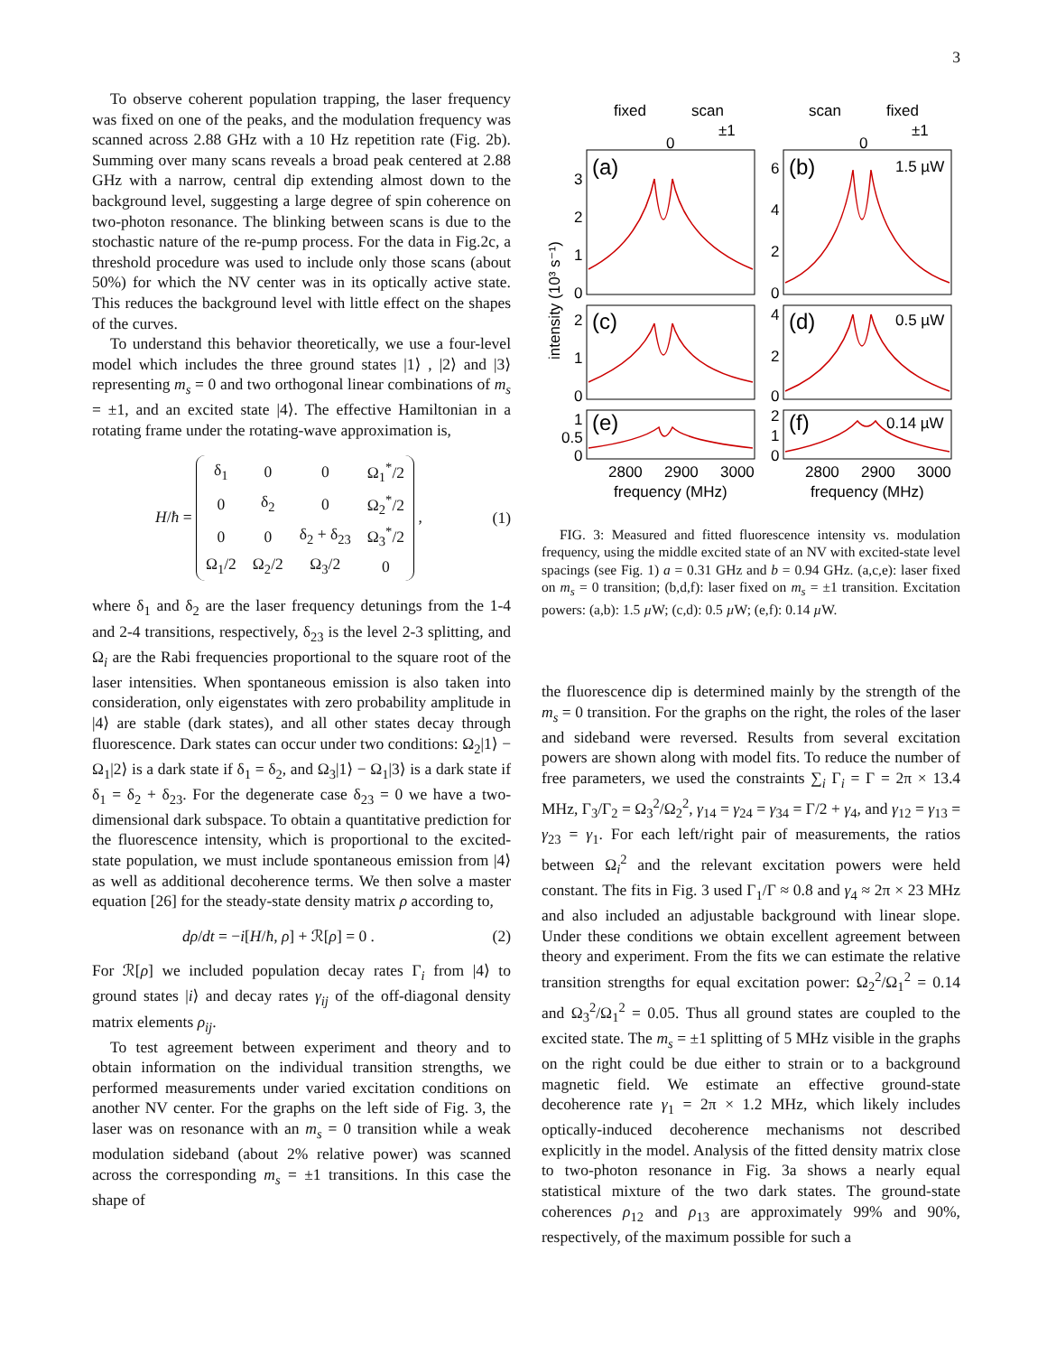3
To observe coherent population trapping, the laser frequency was fixed on one of the peaks, and the modulation frequency was scanned across 2.88 GHz with a 10 Hz repetition rate (Fig. 2b). Summing over many scans reveals a broad peak centered at 2.88 GHz with a narrow, central dip extending almost down to the background level, suggesting a large degree of spin coherence on two-photon resonance. The blinking between scans is due to the stochastic nature of the re-pump process. For the data in Fig.2c, a threshold procedure was used to include only those scans (about 50%) for which the NV center was in its optically active state. This reduces the background level with little effect on the shapes of the curves.
To understand this behavior theoretically, we use a four-level model which includes the three ground states |1⟩ , |2⟩ and |3⟩ representing m<sub>s</sub> = 0 and two orthogonal linear combinations of m<sub>s</sub> = ±1, and an excited state |4⟩. The effective Hamiltonian in a rotating frame under the rotating-wave approximation is,
H/ħ =
| δ<sub>1</sub> | 0 | 0 | Ω<sub>1</sub><sup>*</sup>/2 |
| 0 | δ<sub>2</sub> | 0 | Ω<sub>2</sub><sup>*</sup>/2 |
| 0 | 0 | δ<sub>2</sub> + δ<sub>23</sub> | Ω<sub>3</sub><sup>*</sup>/2 |
| Ω<sub>1</sub>/2 | Ω<sub>2</sub>/2 | Ω<sub>3</sub>/2 | 0 |
, (1)
where δ<sub>1</sub> and δ<sub>2</sub> are the laser frequency detunings from the 1-4 and 2-4 transitions, respectively, δ<sub>23</sub> is the level 2-3 splitting, and Ω<sub>i</sub> are the Rabi frequencies proportional to the square root of the laser intensities. When spontaneous emission is also taken into consideration, only eigenstates with zero probability amplitude in |4⟩ are stable (dark states), and all other states decay through fluorescence. Dark states can occur under two conditions: Ω<sub>2</sub>|1⟩ − Ω<sub>1</sub>|2⟩ is a dark state if δ<sub>1</sub> = δ<sub>2</sub>, and Ω<sub>3</sub>|1⟩ − Ω<sub>1</sub>|3⟩ is a dark state if δ<sub>1</sub> = δ<sub>2</sub> + δ<sub>23</sub>. For the degenerate case δ<sub>23</sub> = 0 we have a two-dimensional dark subspace. To obtain a quantitative prediction for the fluorescence intensity, which is proportional to the excited-state population, we must include spontaneous emission from |4⟩ as well as additional decoherence terms. We then solve a master equation [26] for the steady-state density matrix ρ according to,
dρ/dt = −i[H/ħ, ρ] + ℛ[ρ] = 0 . (2)
For ℛ[ρ] we included population decay rates Γ<sub>i</sub> from |4⟩ to ground states |i⟩ and decay rates γ<sub>ij</sub> of the off-diagonal density matrix elements ρ<sub>ij</sub>.
To test agreement between experiment and theory and to obtain information on the individual transition strengths, we performed measurements under varied excitation conditions on another NV center. For the graphs on the left side of Fig. 3, the laser was on resonance with an m<sub>s</sub> = 0 transition while a weak modulation sideband (about 2% relative power) was scanned across the corresponding m<sub>s</sub> = ±1 transitions. In this case the shape of
fixed
scan
0
±1
scan
fixed
0
±1
(a)
(b)
1.5 µW
(c)
(d)
0.5 µW
(e)
(f)
0.14 µW
3
2
1
0
6
4
2
0
2
1
0
4
2
0
1
0.5
0
2
1
0
2800
2900
3000
2800
2900
3000
frequency (MHz)
frequency (MHz)
intensity (10³ s⁻¹)
FIG. 3: Measured and fitted fluorescence intensity vs. modulation frequency, using the middle excited state of an NV with excited-state level spacings (see Fig. 1) a = 0.31 GHz and b = 0.94 GHz. (a,c,e): laser fixed on m<sub>s</sub> = 0 transition; (b,d,f): laser fixed on m<sub>s</sub> = ±1 transition. Excitation powers: (a,b): 1.5 µ W; (c,d): 0.5 µ W; (e,f): 0.14 µ W.
the fluorescence dip is determined mainly by the strength of the m<sub>s</sub> = 0 transition. For the graphs on the right, the roles of the laser and sideband were reversed. Results from several excitation powers are shown along with model fits. To reduce the number of free parameters, we used the constraints ∑<sub>i</sub> Γ<sub>i</sub> = Γ = 2π × 13.4 MHz, Γ<sub>3</sub>/Γ<sub>2</sub> = Ω<sub>3</sub><sup>2</sup>/Ω<sub>2</sub><sup>2</sup>, γ<sub>14</sub> = γ<sub>24</sub> = γ<sub>34</sub> = Γ/2 + γ<sub>4</sub>, and γ<sub>12</sub> = γ<sub>13</sub> = γ<sub>23</sub> = γ<sub>1</sub>. For each left/right pair of measurements, the ratios between Ω<sub>i</sub><sup>2</sup> and the relevant excitation powers were held constant. The fits in Fig. 3 used Γ<sub>1</sub>/Γ ≈ 0.8 and γ<sub>4</sub> ≈ 2π × 23 MHz and also included an adjustable background with linear slope. Under these conditions we obtain excellent agreement between theory and experiment. From the fits we can estimate the relative transition strengths for equal excitation power: Ω<sub>2</sub><sup>2</sup>/Ω<sub>1</sub><sup>2</sup> = 0.14 and Ω<sub>3</sub><sup>2</sup>/Ω<sub>1</sub><sup>2</sup> = 0.05. Thus all ground states are coupled to the excited state. The m<sub>s</sub> = ±1 splitting of 5 MHz visible in the graphs on the right could be due either to strain or to a background magnetic field. We estimate an effective ground-state decoherence rate γ<sub>1</sub> = 2π × 1.2 MHz, which likely includes optically-induced decoherence mechanisms not described explicitly in the model. Analysis of the fitted density matrix close to two-photon resonance in Fig. 3a shows a nearly equal statistical mixture of the two dark states. The ground-state coherences ρ<sub>12</sub> and ρ<sub>13</sub> are approximately 99% and 90%, respectively, of the maximum possible for such a